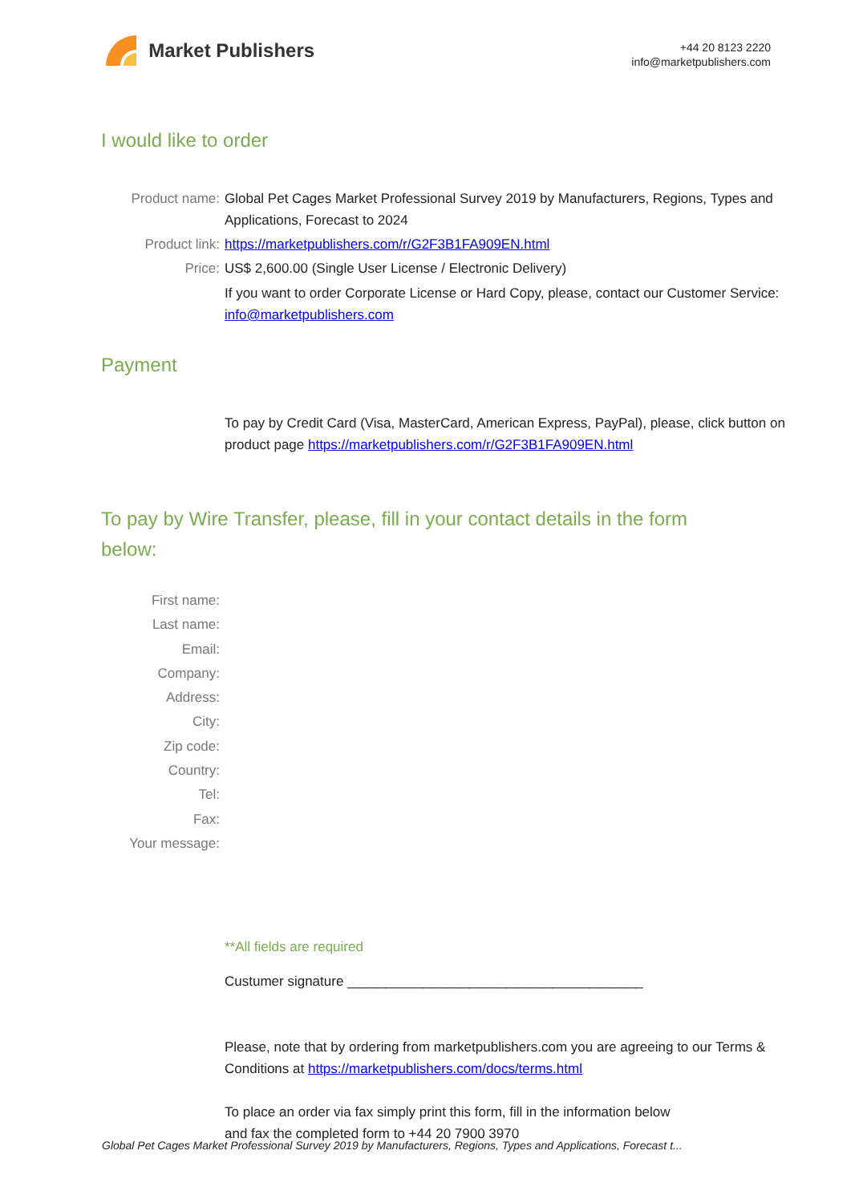Market Publishers
+44 20 8123 2220
info@marketpublishers.com
I would like to order
Product name: Global Pet Cages Market Professional Survey 2019 by Manufacturers, Regions, Types and Applications, Forecast to 2024
Product link: https://marketpublishers.com/r/G2F3B1FA909EN.html
Price: US$ 2,600.00 (Single User License / Electronic Delivery)
If you want to order Corporate License or Hard Copy, please, contact our Customer Service:
info@marketpublishers.com
Payment
To pay by Credit Card (Visa, MasterCard, American Express, PayPal), please, click button on product page https://marketpublishers.com/r/G2F3B1FA909EN.html
To pay by Wire Transfer, please, fill in your contact details in the form below:
First name:
Last name:
Email:
Company:
Address:
City:
Zip code:
Country:
Tel:
Fax:
Your message:
**All fields are required
Custumer signature _______________________________________
Please, note that by ordering from marketpublishers.com you are agreeing to our Terms & Conditions at https://marketpublishers.com/docs/terms.html
To place an order via fax simply print this form, fill in the information below
and fax the completed form to +44 20 7900 3970
Global Pet Cages Market Professional Survey 2019 by Manufacturers, Regions, Types and Applications, Forecast t...